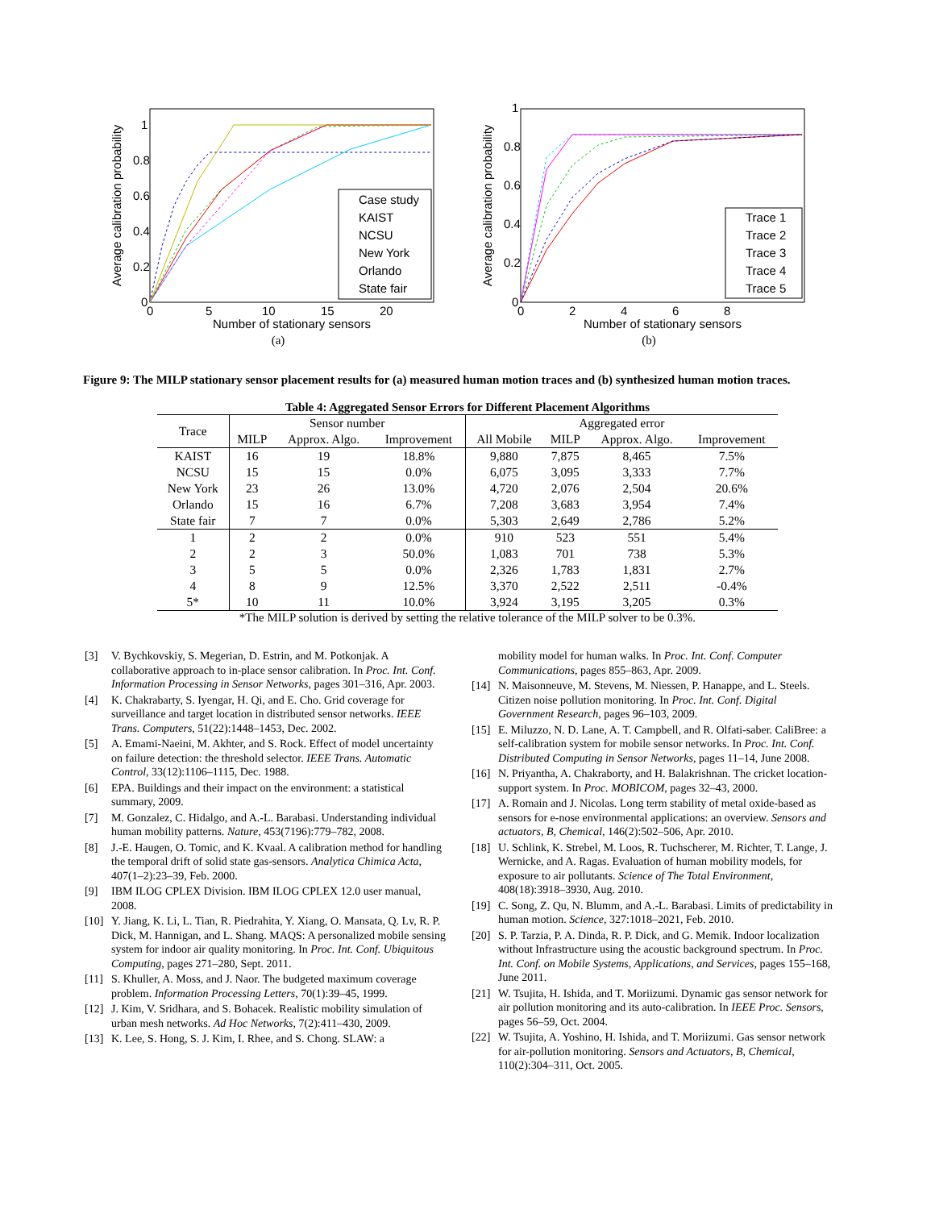Average calibration probability
0
0.2
0.4
0.6
0.8
1
0
5
10
15
20
Number of stationary sensors
Case study
KAIST
NCSU
New York
Orlando
State fair
(a)
Average calibration probability
0
0.2
0.4
0.6
0.8
1
0
2
4
6
8
Number of stationary sensors
Trace 1
Trace 2
Trace 3
Trace 4
Trace 5
(b)
Figure 9: The MILP stationary sensor placement results for (a) measured human motion traces and (b) synthesized human motion traces.
Table 4: Aggregated Sensor Errors for Different Placement Algorithms
| Trace | Sensor number | | | Aggregated error | | | |
| --- | --- | --- | --- | --- | --- | --- | --- |
| | MILP | Approx. Algo. | Improvement | All Mobile | MILP | Approx. Algo. | Improvement |
| KAIST | 16 | 19 | 18.8% | 9,880 | 7,875 | 8,465 | 7.5% |
| NCSU | 15 | 15 | 0.0% | 6,075 | 3,095 | 3,333 | 7.7% |
| New York | 23 | 26 | 13.0% | 4,720 | 2,076 | 2,504 | 20.6% |
| Orlando | 15 | 16 | 6.7% | 7,208 | 3,683 | 3,954 | 7.4% |
| State fair | 7 | 7 | 0.0% | 5,303 | 2,649 | 2,786 | 5.2% |
| 1 | 2 | 2 | 0.0% | 910 | 523 | 551 | 5.4% |
| 2 | 2 | 3 | 50.0% | 1,083 | 701 | 738 | 5.3% |
| 3 | 5 | 5 | 0.0% | 2,326 | 1,783 | 1,831 | 2.7% |
| 4 | 8 | 9 | 12.5% | 3,370 | 2,522 | 2,511 | -0.4% |
| 5* | 10 | 11 | 10.0% | 3,924 | 3,195 | 3,205 | 0.3% |
*The MILP solution is derived by setting the relative tolerance of the MILP solver to be 0.3%.
[3] V. Bychkovskiy, S. Megerian, D. Estrin, and M. Potkonjak. A collaborative approach to in-place sensor calibration. In Proc. Int. Conf. Information Processing in Sensor Networks, pages 301–316, Apr. 2003.
[4] K. Chakrabarty, S. Iyengar, H. Qi, and E. Cho. Grid coverage for surveillance and target location in distributed sensor networks. IEEE Trans. Computers, 51(22):1448–1453, Dec. 2002.
[5] A. Emami-Naeini, M. Akhter, and S. Rock. Effect of model uncertainty on failure detection: the threshold selector. IEEE Trans. Automatic Control, 33(12):1106–1115, Dec. 1988.
[6] EPA. Buildings and their impact on the environment: a statistical summary, 2009.
[7] M. Gonzalez, C. Hidalgo, and A.-L. Barabasi. Understanding individual human mobility patterns. Nature, 453(7196):779–782, 2008.
[8] J.-E. Haugen, O. Tomic, and K. Kvaal. A calibration method for handling the temporal drift of solid state gas-sensors. Analytica Chimica Acta, 407(1–2):23–39, Feb. 2000.
[9] IBM ILOG CPLEX Division. IBM ILOG CPLEX 12.0 user manual, 2008.
[10] Y. Jiang, K. Li, L. Tian, R. Piedrahita, Y. Xiang, O. Mansata, Q. Lv, R. P. Dick, M. Hannigan, and L. Shang. MAQS: A personalized mobile sensing system for indoor air quality monitoring. In Proc. Int. Conf. Ubiquitous Computing, pages 271–280, Sept. 2011.
[11] S. Khuller, A. Moss, and J. Naor. The budgeted maximum coverage problem. Information Processing Letters, 70(1):39–45, 1999.
[12] J. Kim, V. Sridhara, and S. Bohacek. Realistic mobility simulation of urban mesh networks. Ad Hoc Networks, 7(2):411–430, 2009.
[13] K. Lee, S. Hong, S. J. Kim, I. Rhee, and S. Chong. SLAW: a
mobility model for human walks. In Proc. Int. Conf. Computer Communications, pages 855–863, Apr. 2009.
[14] N. Maisonneuve, M. Stevens, M. Niessen, P. Hanappe, and L. Steels. Citizen noise pollution monitoring. In Proc. Int. Conf. Digital Government Research, pages 96–103, 2009.
[15] E. Miluzzo, N. D. Lane, A. T. Campbell, and R. Olfati-saber. CaliBree: a self-calibration system for mobile sensor networks. In Proc. Int. Conf. Distributed Computing in Sensor Networks, pages 11–14, June 2008.
[16] N. Priyantha, A. Chakraborty, and H. Balakrishnan. The cricket location-support system. In Proc. MOBICOM, pages 32–43, 2000.
[17] A. Romain and J. Nicolas. Long term stability of metal oxide-based as sensors for e-nose environmental applications: an overview. Sensors and actuators, B, Chemical, 146(2):502–506, Apr. 2010.
[18] U. Schlink, K. Strebel, M. Loos, R. Tuchscherer, M. Richter, T. Lange, J. Wernicke, and A. Ragas. Evaluation of human mobility models, for exposure to air pollutants. Science of The Total Environment, 408(18):3918–3930, Aug. 2010.
[19] C. Song, Z. Qu, N. Blumm, and A.-L. Barabasi. Limits of predictability in human motion. Science, 327:1018–2021, Feb. 2010.
[20] S. P. Tarzia, P. A. Dinda, R. P. Dick, and G. Memik. Indoor localization without Infrastructure using the acoustic background spectrum. In Proc. Int. Conf. on Mobile Systems, Applications, and Services, pages 155–168, June 2011.
[21] W. Tsujita, H. Ishida, and T. Moriizumi. Dynamic gas sensor network for air pollution monitoring and its auto-calibration. In IEEE Proc. Sensors, pages 56–59, Oct. 2004.
[22] W. Tsujita, A. Yoshino, H. Ishida, and T. Moriizumi. Gas sensor network for air-pollution monitoring. Sensors and Actuators, B, Chemical, 110(2):304–311, Oct. 2005.